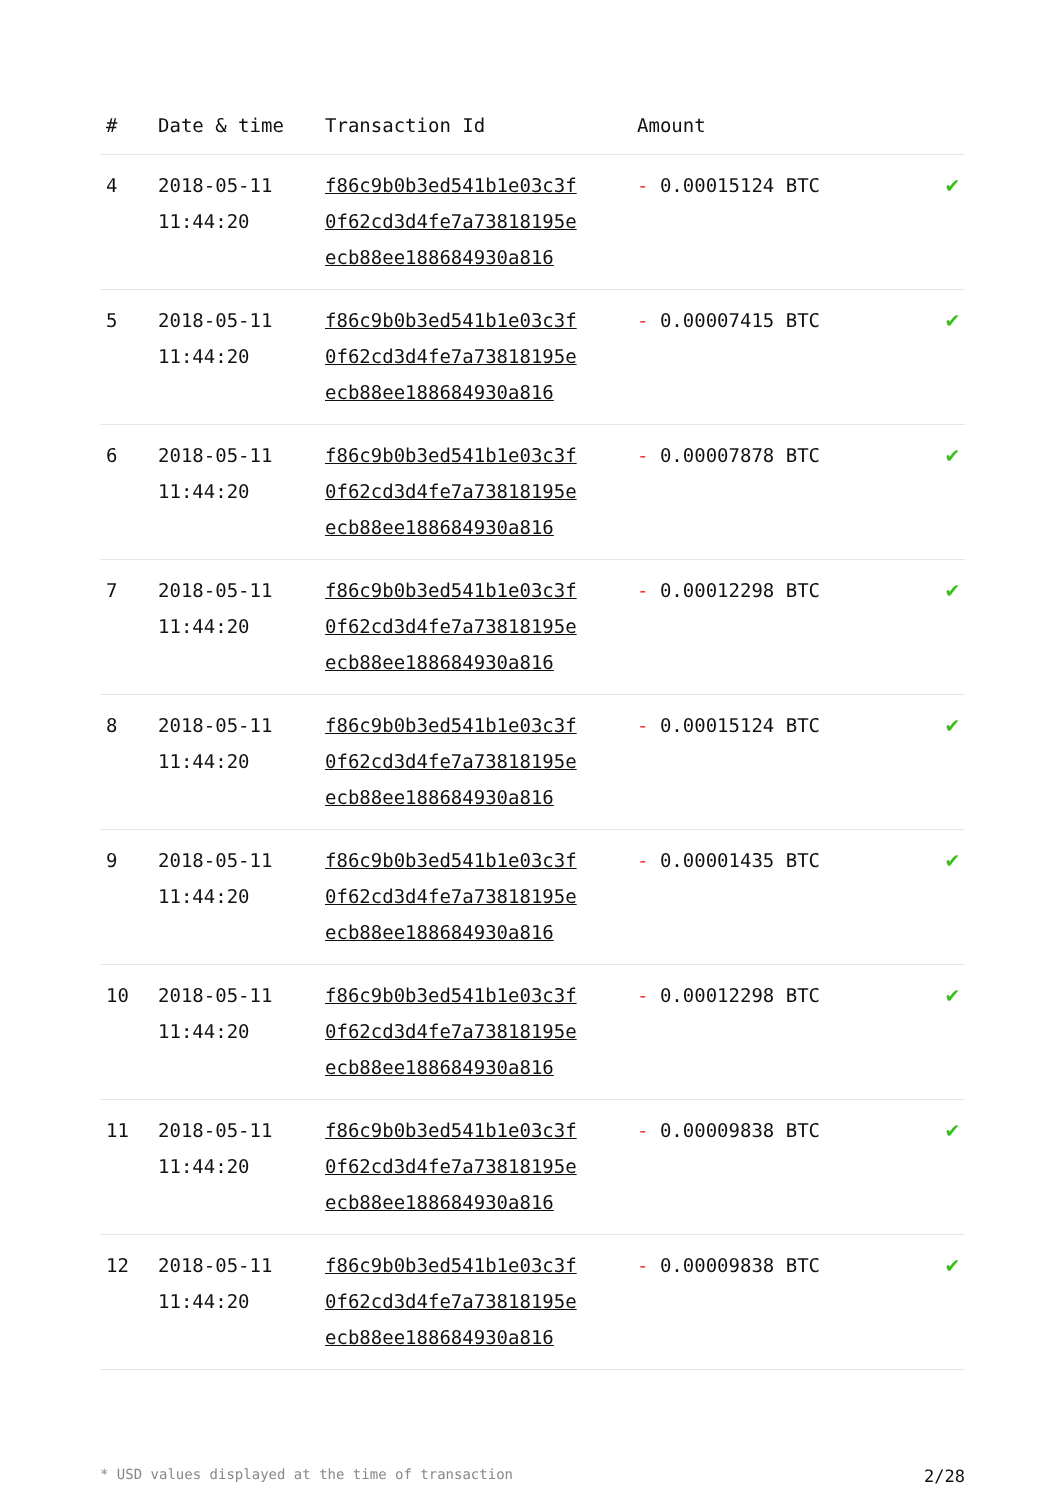| # | Date & time | Transaction Id | Amount | |
| --- | --- | --- | --- | --- |
| 4 | 2018-05-11 11:44:20 | f86c9b0b3ed541b1e03c3f 0f62cd3d4fe7a73818195e ecb88ee188684930a816 | - 0.00015124 BTC | ✔ |
| 5 | 2018-05-11 11:44:20 | f86c9b0b3ed541b1e03c3f 0f62cd3d4fe7a73818195e ecb88ee188684930a816 | - 0.00007415 BTC | ✔ |
| 6 | 2018-05-11 11:44:20 | f86c9b0b3ed541b1e03c3f 0f62cd3d4fe7a73818195e ecb88ee188684930a816 | - 0.00007878 BTC | ✔ |
| 7 | 2018-05-11 11:44:20 | f86c9b0b3ed541b1e03c3f 0f62cd3d4fe7a73818195e ecb88ee188684930a816 | - 0.00012298 BTC | ✔ |
| 8 | 2018-05-11 11:44:20 | f86c9b0b3ed541b1e03c3f 0f62cd3d4fe7a73818195e ecb88ee188684930a816 | - 0.00015124 BTC | ✔ |
| 9 | 2018-05-11 11:44:20 | f86c9b0b3ed541b1e03c3f 0f62cd3d4fe7a73818195e ecb88ee188684930a816 | - 0.00001435 BTC | ✔ |
| 10 | 2018-05-11 11:44:20 | f86c9b0b3ed541b1e03c3f 0f62cd3d4fe7a73818195e ecb88ee188684930a816 | - 0.00012298 BTC | ✔ |
| 11 | 2018-05-11 11:44:20 | f86c9b0b3ed541b1e03c3f 0f62cd3d4fe7a73818195e ecb88ee188684930a816 | - 0.00009838 BTC | ✔ |
| 12 | 2018-05-11 11:44:20 | f86c9b0b3ed541b1e03c3f 0f62cd3d4fe7a73818195e ecb88ee188684930a816 | - 0.00009838 BTC | ✔ |
* USD values displayed at the time of transaction 2/28